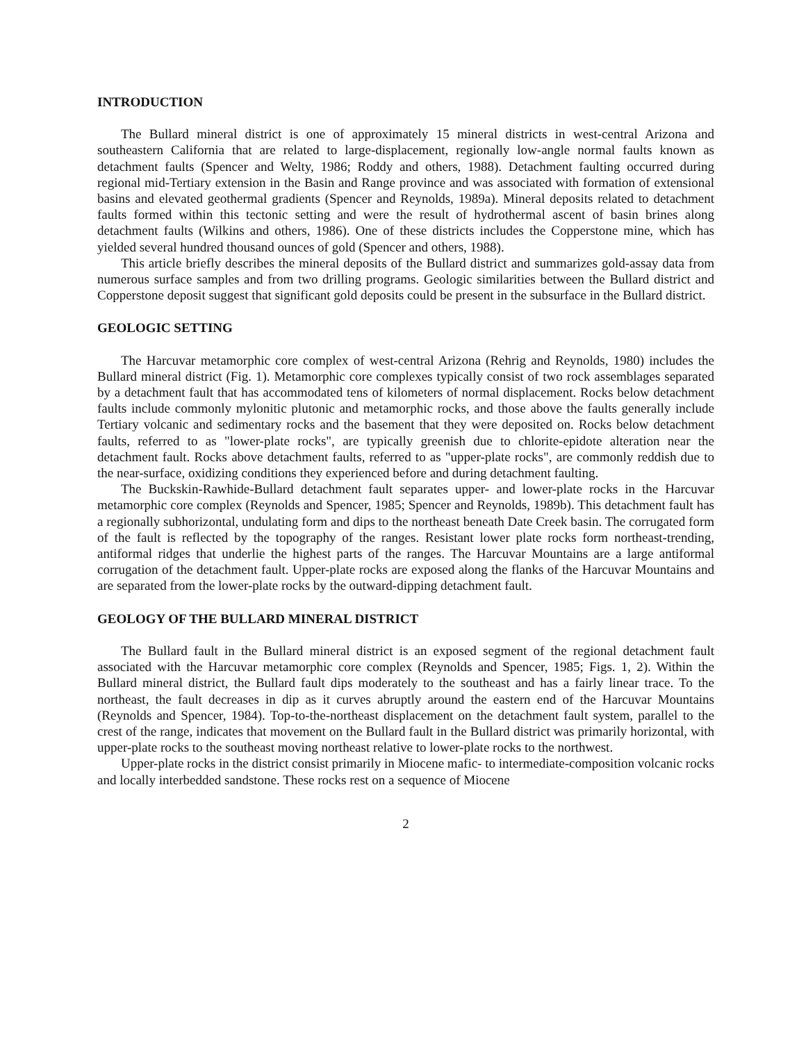INTRODUCTION
The Bullard mineral district is one of approximately 15 mineral districts in west-central Arizona and southeastern California that are related to large-displacement, regionally low-angle normal faults known as detachment faults (Spencer and Welty, 1986; Roddy and others, 1988). Detachment faulting occurred during regional mid-Tertiary extension in the Basin and Range province and was associated with formation of extensional basins and elevated geothermal gradients (Spencer and Reynolds, 1989a). Mineral deposits related to detachment faults formed within this tectonic setting and were the result of hydrothermal ascent of basin brines along detachment faults (Wilkins and others, 1986). One of these districts includes the Copperstone mine, which has yielded several hundred thousand ounces of gold (Spencer and others, 1988).
This article briefly describes the mineral deposits of the Bullard district and summarizes gold-assay data from numerous surface samples and from two drilling programs. Geologic similarities between the Bullard district and Copperstone deposit suggest that significant gold deposits could be present in the subsurface in the Bullard district.
GEOLOGIC SETTING
The Harcuvar metamorphic core complex of west-central Arizona (Rehrig and Reynolds, 1980) includes the Bullard mineral district (Fig. 1). Metamorphic core complexes typically consist of two rock assemblages separated by a detachment fault that has accommodated tens of kilometers of normal displacement. Rocks below detachment faults include commonly mylonitic plutonic and metamorphic rocks, and those above the faults generally include Tertiary volcanic and sedimentary rocks and the basement that they were deposited on. Rocks below detachment faults, referred to as "lower-plate rocks", are typically greenish due to chlorite-epidote alteration near the detachment fault. Rocks above detachment faults, referred to as "upper-plate rocks", are commonly reddish due to the near-surface, oxidizing conditions they experienced before and during detachment faulting.
The Buckskin-Rawhide-Bullard detachment fault separates upper- and lower-plate rocks in the Harcuvar metamorphic core complex (Reynolds and Spencer, 1985; Spencer and Reynolds, 1989b). This detachment fault has a regionally subhorizontal, undulating form and dips to the northeast beneath Date Creek basin. The corrugated form of the fault is reflected by the topography of the ranges. Resistant lower plate rocks form northeast-trending, antiformal ridges that underlie the highest parts of the ranges. The Harcuvar Mountains are a large antiformal corrugation of the detachment fault. Upper-plate rocks are exposed along the flanks of the Harcuvar Mountains and are separated from the lower-plate rocks by the outward-dipping detachment fault.
GEOLOGY OF THE BULLARD MINERAL DISTRICT
The Bullard fault in the Bullard mineral district is an exposed segment of the regional detachment fault associated with the Harcuvar metamorphic core complex (Reynolds and Spencer, 1985; Figs. 1, 2). Within the Bullard mineral district, the Bullard fault dips moderately to the southeast and has a fairly linear trace. To the northeast, the fault decreases in dip as it curves abruptly around the eastern end of the Harcuvar Mountains (Reynolds and Spencer, 1984). Top-to-the-northeast displacement on the detachment fault system, parallel to the crest of the range, indicates that movement on the Bullard fault in the Bullard district was primarily horizontal, with upper-plate rocks to the southeast moving northeast relative to lower-plate rocks to the northwest.
Upper-plate rocks in the district consist primarily in Miocene mafic- to intermediate-composition volcanic rocks and locally interbedded sandstone. These rocks rest on a sequence of Miocene
2